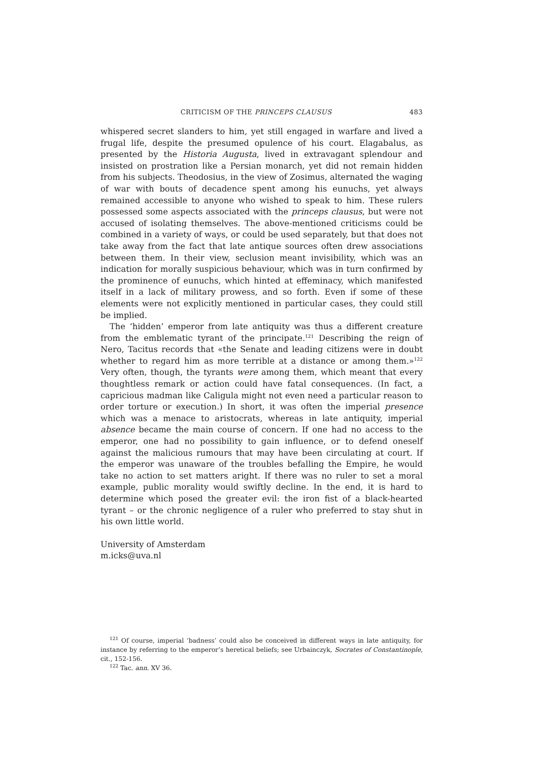CRITICISM OF THE PRINCEPS CLAUSUS 483
whispered secret slanders to him, yet still engaged in warfare and lived a frugal life, despite the presumed opulence of his court. Elagabalus, as presented by the Historia Augusta, lived in extravagant splendour and insisted on prostration like a Persian monarch, yet did not remain hidden from his subjects. Theodosius, in the view of Zosimus, alternated the waging of war with bouts of decadence spent among his eunuchs, yet always remained accessible to anyone who wished to speak to him. These rulers possessed some aspects associated with the princeps clausus, but were not accused of isolating themselves. The above-mentioned criticisms could be combined in a variety of ways, or could be used separately, but that does not take away from the fact that late antique sources often drew associations between them. In their view, seclusion meant invisibility, which was an indication for morally suspicious behaviour, which was in turn confirmed by the prominence of eunuchs, which hinted at effeminacy, which manifested itself in a lack of military prowess, and so forth. Even if some of these elements were not explicitly mentioned in particular cases, they could still be implied.
The ‘hidden’ emperor from late antiquity was thus a different creature from the emblematic tyrant of the principate.<sup>121</sup> Describing the reign of Nero, Tacitus records that «the Senate and leading citizens were in doubt whether to regard him as more terrible at a distance or among them.»<sup>122</sup> Very often, though, the tyrants were among them, which meant that every thoughtless remark or action could have fatal consequences. (In fact, a capricious madman like Caligula might not even need a particular reason to order torture or execution.) In short, it was often the imperial presence which was a menace to aristocrats, whereas in late antiquity, imperial absence became the main course of concern. If one had no access to the emperor, one had no possibility to gain influence, or to defend oneself against the malicious rumours that may have been circulating at court. If the emperor was unaware of the troubles befalling the Empire, he would take no action to set matters aright. If there was no ruler to set a moral example, public morality would swiftly decline. In the end, it is hard to determine which posed the greater evil: the iron fist of a black-hearted tyrant – or the chronic negligence of a ruler who preferred to stay shut in his own little world.
University of Amsterdam
m.icks@uva.nl
<sup>121</sup> Of course, imperial ‘badness’ could also be conceived in different ways in late antiquity, for instance by referring to the emperor’s heretical beliefs; see Urbainczyk, Socrates of Constantinople, cit., 152-156.
<sup>122</sup> Tac. ann. XV 36.